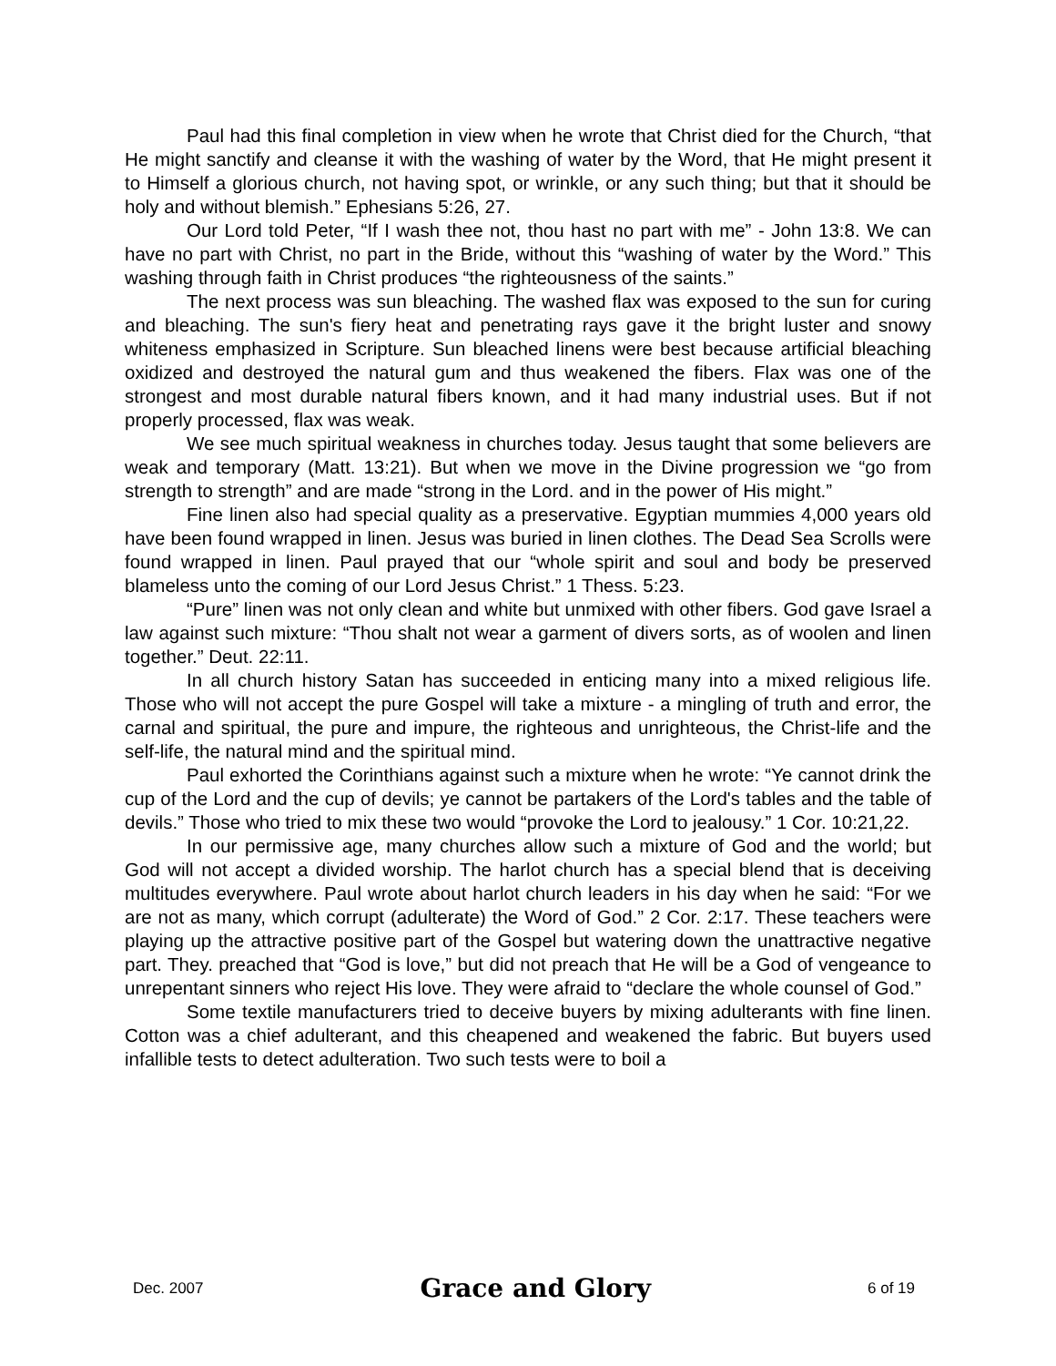Paul had this final completion in view when he wrote that Christ died for the Church, “that He might sanctify and cleanse it with the washing of water by the Word, that He might present it to Himself a glorious church, not having spot, or wrinkle, or any such thing; but that it should be holy and without blemish.” Ephesians 5:26, 27.
Our Lord told Peter, “If I wash thee not, thou hast no part with me” - John 13:8. We can have no part with Christ, no part in the Bride, without this “washing of water by the Word.” This washing through faith in Christ produces “the righteousness of the saints.”
The next process was sun bleaching. The washed flax was exposed to the sun for curing and bleaching. The sun's fiery heat and penetrating rays gave it the bright luster and snowy whiteness emphasized in Scripture. Sun bleached linens were best because artificial bleaching oxidized and destroyed the natural gum and thus weakened the fibers. Flax was one of the strongest and most durable natural fibers known, and it had many industrial uses. But if not properly processed, flax was weak.
We see much spiritual weakness in churches today. Jesus taught that some believers are weak and temporary (Matt. 13:21). But when we move in the Divine progression we “go from strength to strength” and are made “strong in the Lord. and in the power of His might.”
Fine linen also had special quality as a preservative. Egyptian mummies 4,000 years old have been found wrapped in linen. Jesus was buried in linen clothes. The Dead Sea Scrolls were found wrapped in linen. Paul prayed that our “whole spirit and soul and body be preserved blameless unto the coming of our Lord Jesus Christ.” 1 Thess. 5:23.
“Pure” linen was not only clean and white but unmixed with other fibers. God gave Israel a law against such mixture: “Thou shalt not wear a garment of divers sorts, as of woolen and linen together.” Deut. 22:11.
In all church history Satan has succeeded in enticing many into a mixed religious life. Those who will not accept the pure Gospel will take a mixture - a mingling of truth and error, the carnal and spiritual, the pure and impure, the righteous and unrighteous, the Christ-life and the self-life, the natural mind and the spiritual mind.
Paul exhorted the Corinthians against such a mixture when he wrote: “Ye cannot drink the cup of the Lord and the cup of devils; ye cannot be partakers of the Lord's tables and the table of devils.” Those who tried to mix these two would “provoke the Lord to jealousy.” 1 Cor. 10:21,22.
In our permissive age, many churches allow such a mixture of God and the world; but God will not accept a divided worship. The harlot church has a special blend that is deceiving multitudes everywhere. Paul wrote about harlot church leaders in his day when he said: “For we are not as many, which corrupt (adulterate) the Word of God.” 2 Cor. 2:17. These teachers were playing up the attractive positive part of the Gospel but watering down the unattractive negative part. They. preached that “God is love,” but did not preach that He will be a God of vengeance to unrepentant sinners who reject His love. They were afraid to “declare the whole counsel of God.”
Some textile manufacturers tried to deceive buyers by mixing adulterants with fine linen. Cotton was a chief adulterant, and this cheapened and weakened the fabric. But buyers used infallible tests to detect adulteration. Two such tests were to boil a
Dec. 2007 Grace and Glory 6 of 19